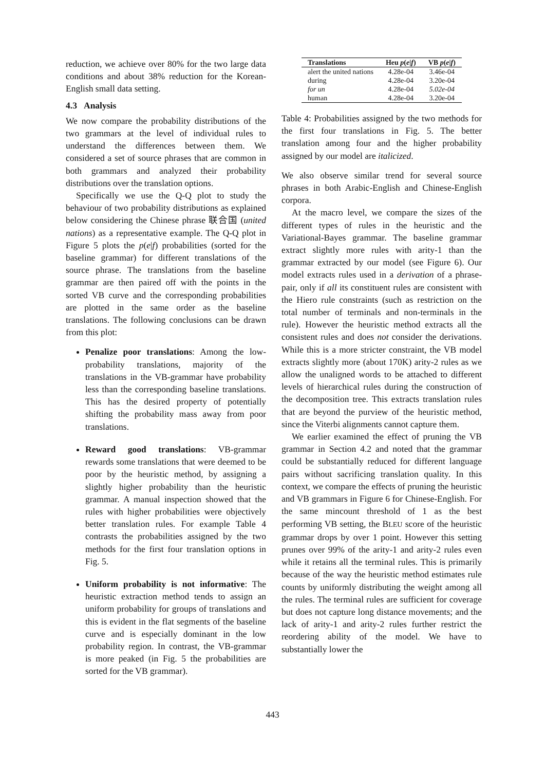reduction, we achieve over 80% for the two large data conditions and about 38% reduction for the Korean-English small data setting.
4.3 Analysis
We now compare the probability distributions of the two grammars at the level of individual rules to understand the differences between them. We considered a set of source phrases that are common in both grammars and analyzed their probability distributions over the translation options.
Specifically we use the Q-Q plot to study the behaviour of two probability distributions as explained below considering the Chinese phrase 联合国 (united nations) as a representative example. The Q-Q plot in Figure 5 plots the p(e|f) probabilities (sorted for the baseline grammar) for different translations of the source phrase. The translations from the baseline grammar are then paired off with the points in the sorted VB curve and the corresponding probabilities are plotted in the same order as the baseline translations. The following conclusions can be drawn from this plot:
Penalize poor translations: Among the low-probability translations, majority of the translations in the VB-grammar have probability less than the corresponding baseline translations. This has the desired property of potentially shifting the probability mass away from poor translations.
Reward good translations: VB-grammar rewards some translations that were deemed to be poor by the heuristic method, by assigning a slightly higher probability than the heuristic grammar. A manual inspection showed that the rules with higher probabilities were objectively better translation rules. For example Table 4 contrasts the probabilities assigned by the two methods for the first four translation options in Fig. 5.
Uniform probability is not informative: The heuristic extraction method tends to assign an uniform probability for groups of translations and this is evident in the flat segments of the baseline curve and is especially dominant in the low probability region. In contrast, the VB-grammar is more peaked (in Fig. 5 the probabilities are sorted for the VB grammar).
| Translations | Heu p ( e / f ) | VB p ( e / f ) |
| --- | --- | --- |
| alert the united nations | 4.28e-04 | 3.46e-04 |
| during | 4.28e-04 | 3.20e-04 |
| for un | 4.28e-04 | 5.02e-04 |
| human | 4.28e-04 | 3.20e-04 |
Table 4: Probabilities assigned by the two methods for the first four translations in Fig. 5. The better translation among four and the higher probability assigned by our model are italicized.
We also observe similar trend for several source phrases in both Arabic-English and Chinese-English corpora.
At the macro level, we compare the sizes of the different types of rules in the heuristic and the Variational-Bayes grammar. The baseline grammar extract slightly more rules with arity-1 than the grammar extracted by our model (see Figure 6). Our model extracts rules used in a derivation of a phrase-pair, only if all its constituent rules are consistent with the Hiero rule constraints (such as restriction on the total number of terminals and non-terminals in the rule). However the heuristic method extracts all the consistent rules and does not consider the derivations. While this is a more stricter constraint, the VB model extracts slightly more (about 170K) arity-2 rules as we allow the unaligned words to be attached to different levels of hierarchical rules during the construction of the decomposition tree. This extracts translation rules that are beyond the purview of the heuristic method, since the Viterbi alignments cannot capture them.
We earlier examined the effect of pruning the VB grammar in Section 4.2 and noted that the grammar could be substantially reduced for different language pairs without sacrificing translation quality. In this context, we compare the effects of pruning the heuristic and VB grammars in Figure 6 for Chinese-English. For the same mincount threshold of 1 as the best performing VB setting, the BLEU score of the heuristic grammar drops by over 1 point. However this setting prunes over 99% of the arity-1 and arity-2 rules even while it retains all the terminal rules. This is primarily because of the way the heuristic method estimates rule counts by uniformly distributing the weight among all the rules. The terminal rules are sufficient for coverage but does not capture long distance movements; and the lack of arity-1 and arity-2 rules further restrict the reordering ability of the model. We have to substantially lower the
443